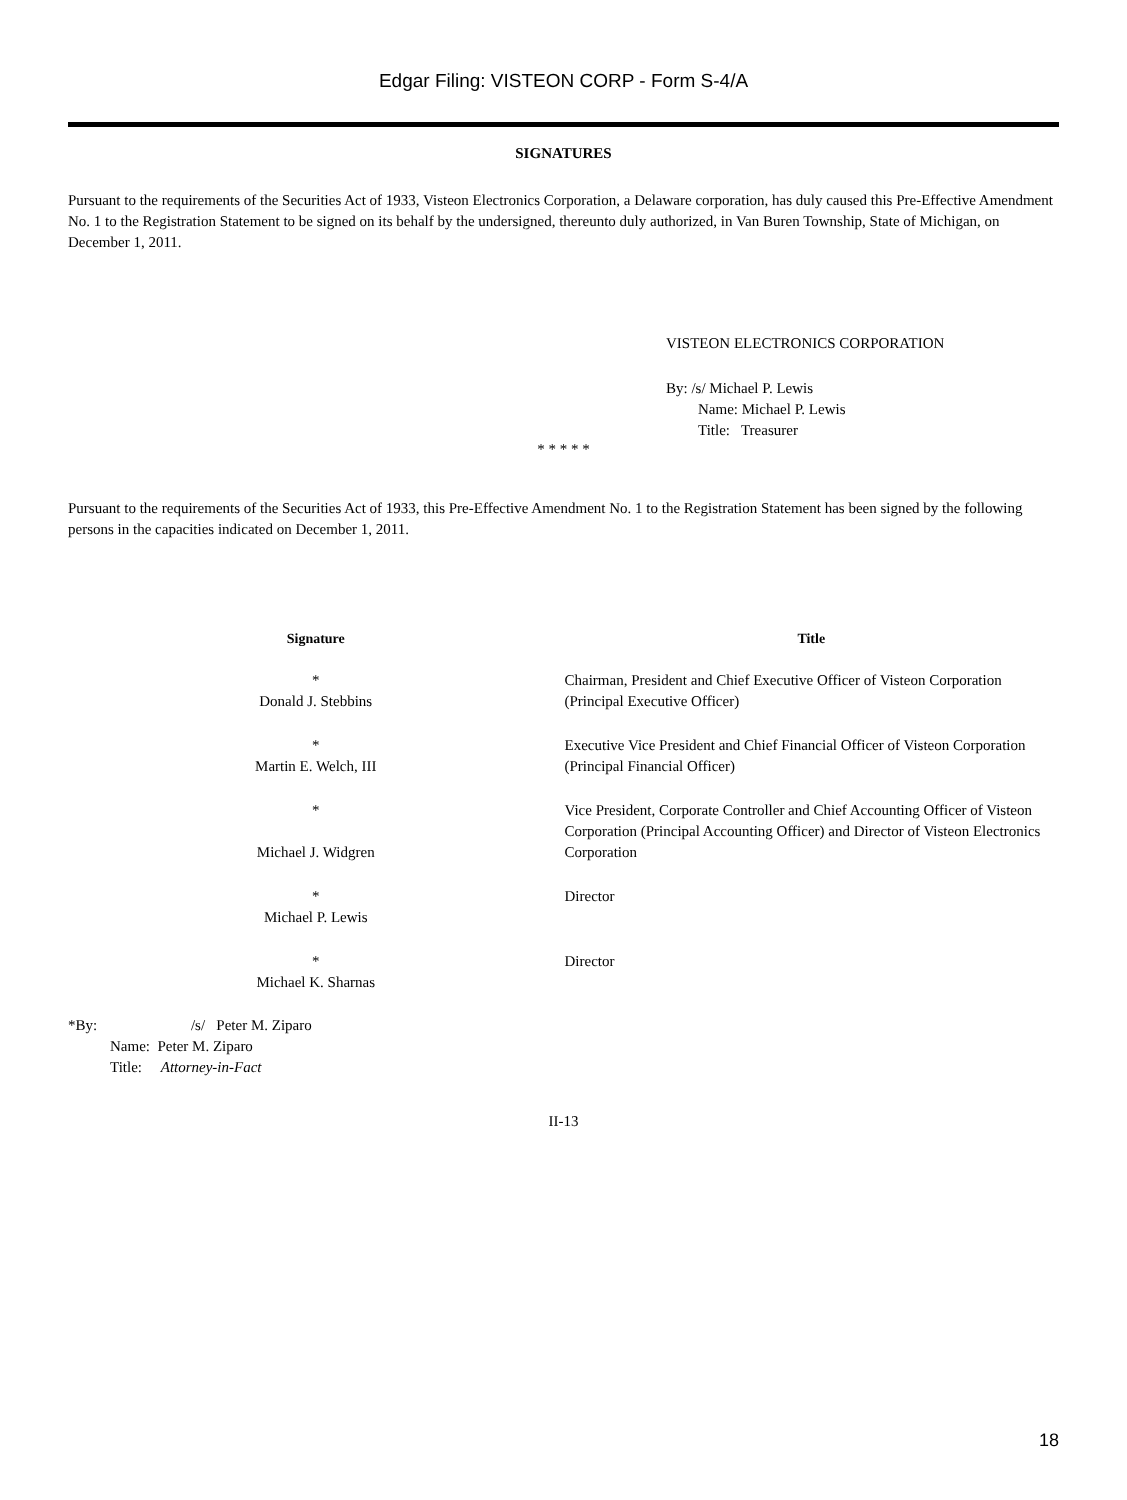Edgar Filing: VISTEON CORP - Form S-4/A
SIGNATURES
Pursuant to the requirements of the Securities Act of 1933, Visteon Electronics Corporation, a Delaware corporation, has duly caused this Pre-Effective Amendment No. 1 to the Registration Statement to be signed on its behalf by the undersigned, thereunto duly authorized, in Van Buren Township, State of Michigan, on December 1, 2011.
VISTEON ELECTRONICS CORPORATION
By: /s/ Michael P. Lewis
Name: Michael P. Lewis
Title: Treasurer
* * * * *
Pursuant to the requirements of the Securities Act of 1933, this Pre-Effective Amendment No. 1 to the Registration Statement has been signed by the following persons in the capacities indicated on December 1, 2011.
| Signature | Title |
| --- | --- |
| * Donald J. Stebbins | Chairman, President and Chief Executive Officer of Visteon Corporation (Principal Executive Officer) |
| * Martin E. Welch, III | Executive Vice President and Chief Financial Officer of Visteon Corporation (Principal Financial Officer) |
| * Michael J. Widgren | Vice President, Corporate Controller and Chief Accounting Officer of Visteon Corporation (Principal Accounting Officer) and Director of Visteon Electronics Corporation |
| * Michael P. Lewis | Director |
| * Michael K. Sharnas | Director |
*By: /s/ Peter M. Ziparo
Name: Peter M. Ziparo
Title: Attorney-in-Fact
II-13
18